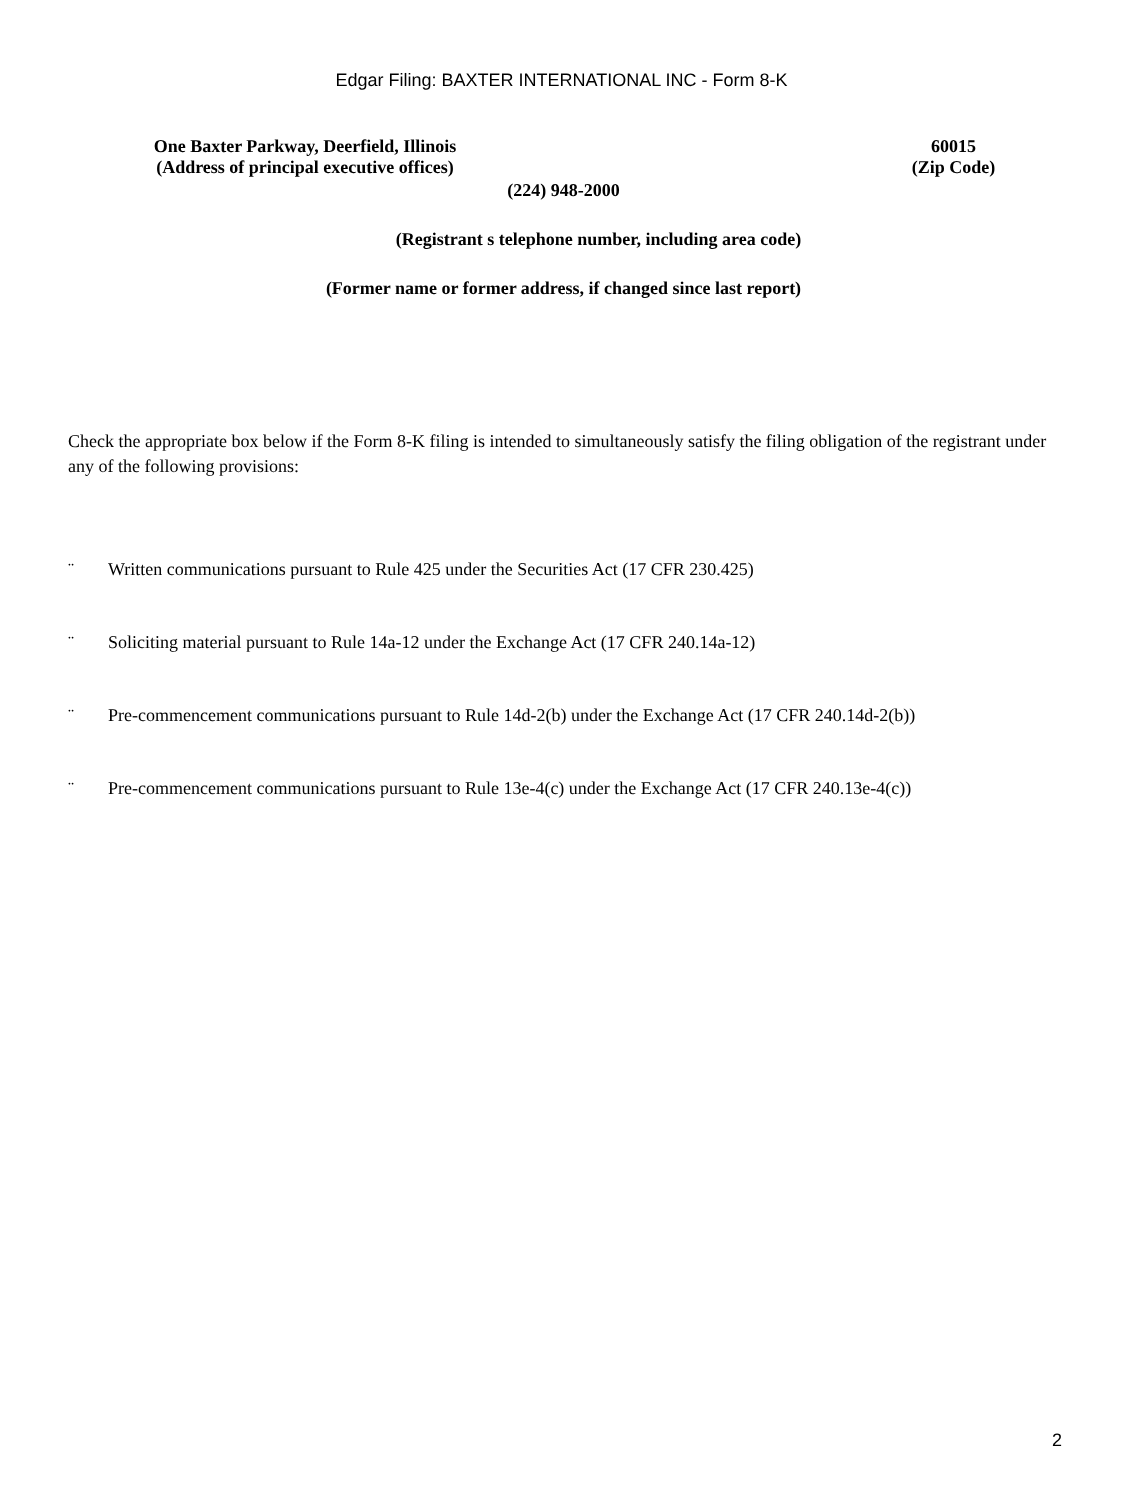Edgar Filing: BAXTER INTERNATIONAL INC - Form 8-K
| One Baxter Parkway, Deerfield, Illinois | 60015 |
| (Address of principal executive offices) | (Zip Code) |
(224) 948-2000
(Registrant s telephone number, including area code)
(Former name or former address, if changed since last report)
Check the appropriate box below if the Form 8-K filing is intended to simultaneously satisfy the filing obligation of the registrant under any of the following provisions:
¨ Written communications pursuant to Rule 425 under the Securities Act (17 CFR 230.425)
¨ Soliciting material pursuant to Rule 14a-12 under the Exchange Act (17 CFR 240.14a-12)
¨ Pre-commencement communications pursuant to Rule 14d-2(b) under the Exchange Act (17 CFR 240.14d-2(b))
¨ Pre-commencement communications pursuant to Rule 13e-4(c) under the Exchange Act (17 CFR 240.13e-4(c))
2